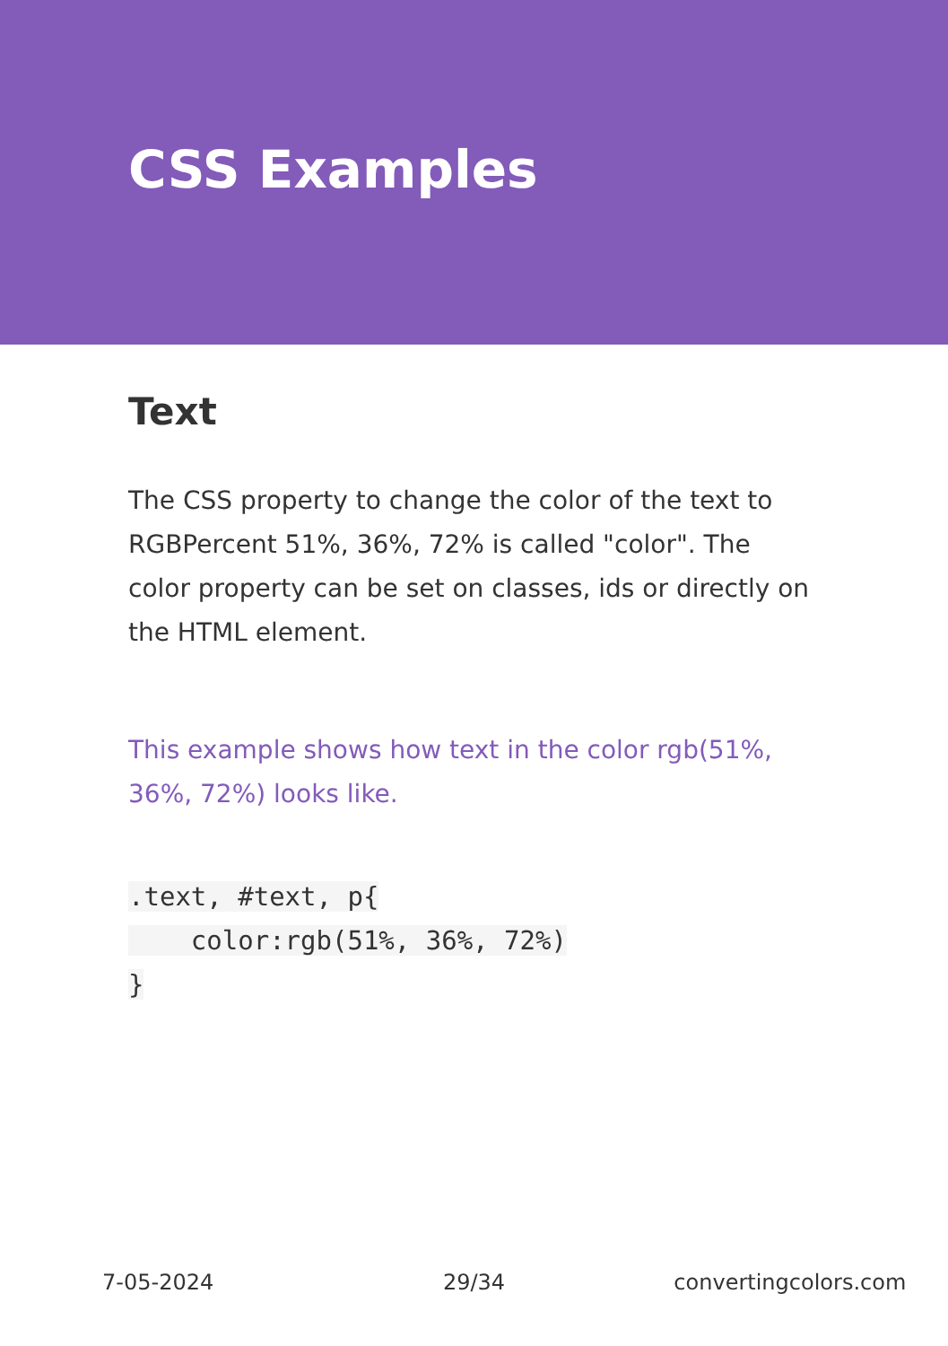CSS Examples
Text
The CSS property to change the color of the text to RGBPercent 51%, 36%, 72% is called "color". The color property can be set on classes, ids or directly on the HTML element.
This example shows how text in the color rgb(51%, 36%, 72%) looks like.
.text, #text, p{
    color:rgb(51%, 36%, 72%)
}
7-05-2024 29/34 convertingcolors.com